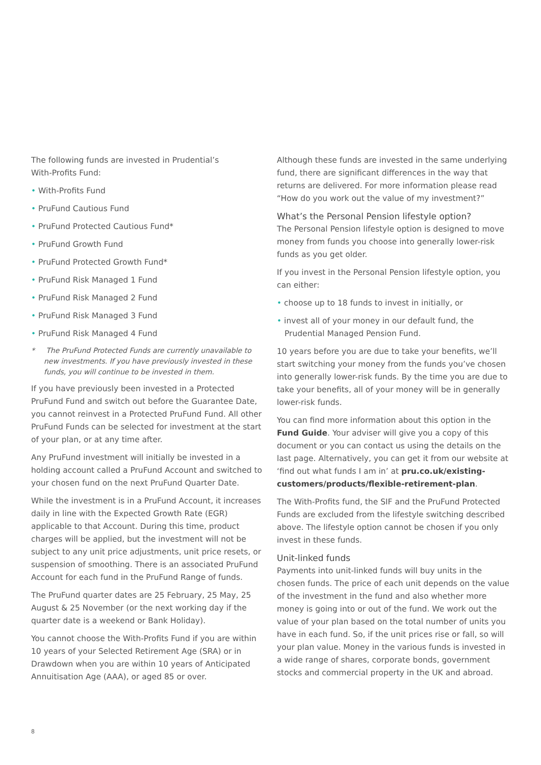The following funds are invested in Prudential’s
With-Profits Fund:
• With-Profits Fund
• PruFund Cautious Fund
• PruFund Protected Cautious Fund*
• PruFund Growth Fund
• PruFund Protected Growth Fund*
• PruFund Risk Managed 1 Fund
• PruFund Risk Managed 2 Fund
• PruFund Risk Managed 3 Fund
• PruFund Risk Managed 4 Fund
* The PruFund Protected Funds are currently unavailable to new investments. If you have previously invested in these funds, you will continue to be invested in them.
If you have previously been invested in a Protected PruFund Fund and switch out before the Guarantee Date, you cannot reinvest in a Protected PruFund Fund. All other PruFund Funds can be selected for investment at the start of your plan, or at any time after.
Any PruFund investment will initially be invested in a holding account called a PruFund Account and switched to your chosen fund on the next PruFund Quarter Date.
While the investment is in a PruFund Account, it increases daily in line with the Expected Growth Rate (EGR) applicable to that Account. During this time, product charges will be applied, but the investment will not be subject to any unit price adjustments, unit price resets, or suspension of smoothing. There is an associated PruFund Account for each fund in the PruFund Range of funds.
The PruFund quarter dates are 25 February, 25 May, 25 August & 25 November (or the next working day if the quarter date is a weekend or Bank Holiday).
You cannot choose the With-Profits Fund if you are within 10 years of your Selected Retirement Age (SRA) or in Drawdown when you are within 10 years of Anticipated Annuitisation Age (AAA), or aged 85 or over.
Although these funds are invested in the same underlying fund, there are significant differences in the way that returns are delivered. For more information please read “How do you work out the value of my investment?”
What’s the Personal Pension lifestyle option?
The Personal Pension lifestyle option is designed to move money from funds you choose into generally lower-risk funds as you get older.
If you invest in the Personal Pension lifestyle option, you can either:
• choose up to 18 funds to invest in initially, or
• invest all of your money in our default fund, the Prudential Managed Pension Fund.
10 years before you are due to take your benefits, we’ll start switching your money from the funds you’ve chosen into generally lower-risk funds. By the time you are due to take your benefits, all of your money will be in generally lower-risk funds.
You can find more information about this option in the Fund Guide. Your adviser will give you a copy of this document or you can contact us using the details on the last page. Alternatively, you can get it from our website at ‘find out what funds I am in’ at pru.co.uk/existing-customers/products/flexible-retirement-plan.
The With-Profits fund, the SIF and the PruFund Protected Funds are excluded from the lifestyle switching described above. The lifestyle option cannot be chosen if you only invest in these funds.
Unit-linked funds
Payments into unit-linked funds will buy units in the chosen funds. The price of each unit depends on the value of the investment in the fund and also whether more money is going into or out of the fund. We work out the value of your plan based on the total number of units you have in each fund. So, if the unit prices rise or fall, so will your plan value. Money in the various funds is invested in a wide range of shares, corporate bonds, government stocks and commercial property in the UK and abroad.
8